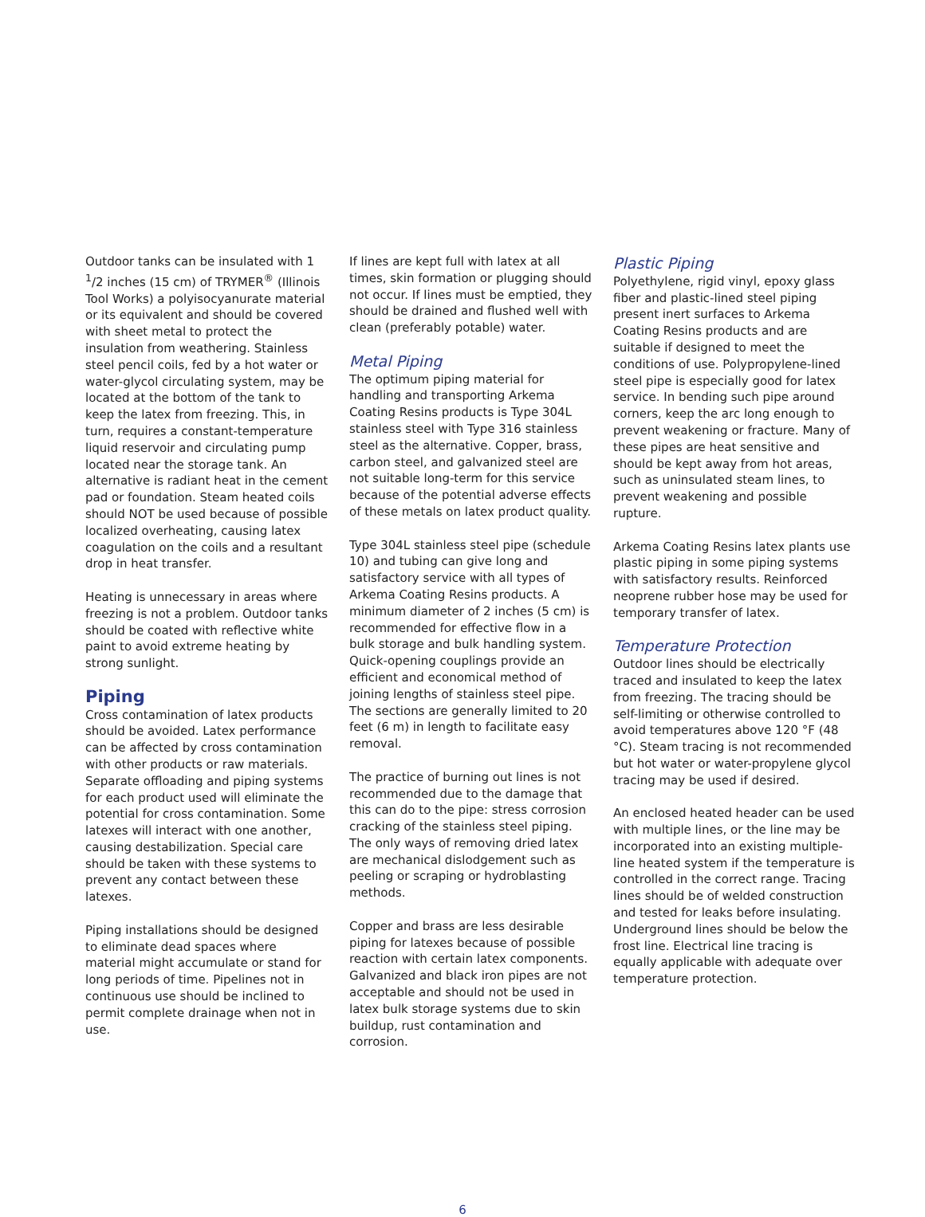Outdoor tanks can be insulated with 1 <sup>1</sup>/2 inches (15 cm) of TRYMER<sup>®</sup> (Illinois Tool Works) a polyisocyanurate material or its equivalent and should be covered with sheet metal to protect the insulation from weathering. Stainless steel pencil coils, fed by a hot water or water-glycol circulating system, may be located at the bottom of the tank to keep the latex from freezing. This, in turn, requires a constant-temperature liquid reservoir and circulating pump located near the storage tank. An alternative is radiant heat in the cement pad or foundation. Steam heated coils should NOT be used because of possible localized overheating, causing latex coagulation on the coils and a resultant drop in heat transfer.
Heating is unnecessary in areas where freezing is not a problem. Outdoor tanks should be coated with reflective white paint to avoid extreme heating by strong sunlight.
Piping
Cross contamination of latex products should be avoided. Latex performance can be affected by cross contamination with other products or raw materials. Separate offloading and piping systems for each product used will eliminate the potential for cross contamination. Some latexes will interact with one another, causing destabilization. Special care should be taken with these systems to prevent any contact between these latexes.
Piping installations should be designed to eliminate dead spaces where material might accumulate or stand for long periods of time. Pipelines not in continuous use should be inclined to permit complete drainage when not in use.
If lines are kept full with latex at all times, skin formation or plugging should not occur. If lines must be emptied, they should be drained and flushed well with clean (preferably potable) water.
Metal Piping
The optimum piping material for handling and transporting Arkema Coating Resins products is Type 304L stainless steel with Type 316 stainless steel as the alternative. Copper, brass, carbon steel, and galvanized steel are not suitable long-term for this service because of the potential adverse effects of these metals on latex product quality.
Type 304L stainless steel pipe (schedule 10) and tubing can give long and satisfactory service with all types of Arkema Coating Resins products. A minimum diameter of 2 inches (5 cm) is recommended for effective flow in a bulk storage and bulk handling system. Quick-opening couplings provide an efficient and economical method of joining lengths of stainless steel pipe. The sections are generally limited to 20 feet (6 m) in length to facilitate easy removal.
The practice of burning out lines is not recommended due to the damage that this can do to the pipe: stress corrosion cracking of the stainless steel piping. The only ways of removing dried latex are mechanical dislodgement such as peeling or scraping or hydroblasting methods.
Copper and brass are less desirable piping for latexes because of possible reaction with certain latex components. Galvanized and black iron pipes are not acceptable and should not be used in latex bulk storage systems due to skin buildup, rust contamination and corrosion.
Plastic Piping
Polyethylene, rigid vinyl, epoxy glass fiber and plastic-lined steel piping present inert surfaces to Arkema Coating Resins products and are suitable if designed to meet the conditions of use. Polypropylene-lined steel pipe is especially good for latex service. In bending such pipe around corners, keep the arc long enough to prevent weakening or fracture. Many of these pipes are heat sensitive and should be kept away from hot areas, such as uninsulated steam lines, to prevent weakening and possible rupture.
Arkema Coating Resins latex plants use plastic piping in some piping systems with satisfactory results. Reinforced neoprene rubber hose may be used for temporary transfer of latex.
Temperature Protection
Outdoor lines should be electrically traced and insulated to keep the latex from freezing. The tracing should be self-limiting or otherwise controlled to avoid temperatures above 120 °F (48 °C). Steam tracing is not recommended but hot water or water-propylene glycol tracing may be used if desired.
An enclosed heated header can be used with multiple lines, or the line may be incorporated into an existing multiple-line heated system if the temperature is controlled in the correct range. Tracing lines should be of welded construction and tested for leaks before insulating. Underground lines should be below the frost line. Electrical line tracing is equally applicable with adequate over temperature protection.
6